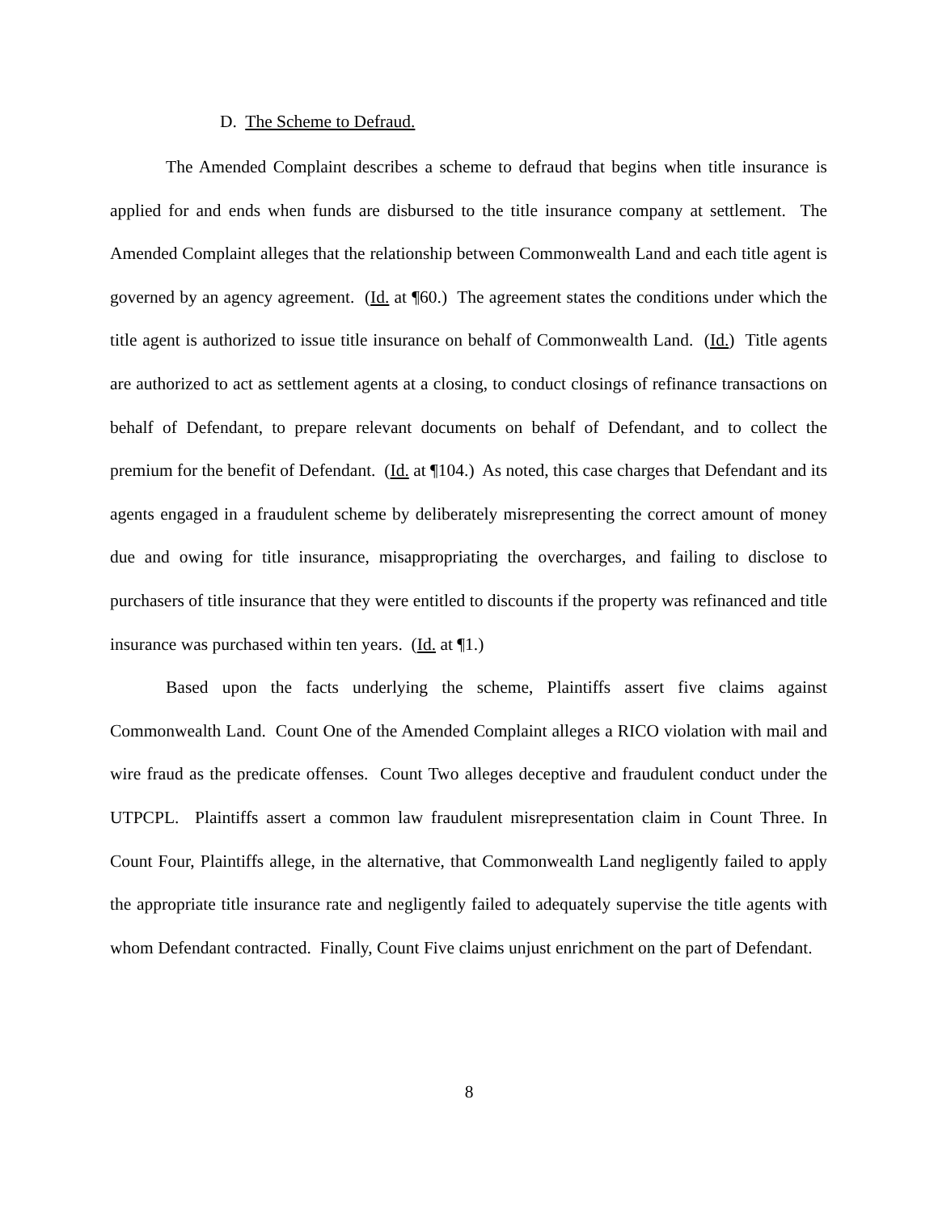D. The Scheme to Defraud.
The Amended Complaint describes a scheme to defraud that begins when title insurance is applied for and ends when funds are disbursed to the title insurance company at settlement. The Amended Complaint alleges that the relationship between Commonwealth Land and each title agent is governed by an agency agreement. (Id. at ¶60.) The agreement states the conditions under which the title agent is authorized to issue title insurance on behalf of Commonwealth Land. (Id.) Title agents are authorized to act as settlement agents at a closing, to conduct closings of refinance transactions on behalf of Defendant, to prepare relevant documents on behalf of Defendant, and to collect the premium for the benefit of Defendant. (Id. at ¶104.) As noted, this case charges that Defendant and its agents engaged in a fraudulent scheme by deliberately misrepresenting the correct amount of money due and owing for title insurance, misappropriating the overcharges, and failing to disclose to purchasers of title insurance that they were entitled to discounts if the property was refinanced and title insurance was purchased within ten years. (Id. at ¶1.)
Based upon the facts underlying the scheme, Plaintiffs assert five claims against Commonwealth Land. Count One of the Amended Complaint alleges a RICO violation with mail and wire fraud as the predicate offenses. Count Two alleges deceptive and fraudulent conduct under the UTPCPL. Plaintiffs assert a common law fraudulent misrepresentation claim in Count Three. In Count Four, Plaintiffs allege, in the alternative, that Commonwealth Land negligently failed to apply the appropriate title insurance rate and negligently failed to adequately supervise the title agents with whom Defendant contracted. Finally, Count Five claims unjust enrichment on the part of Defendant.
8